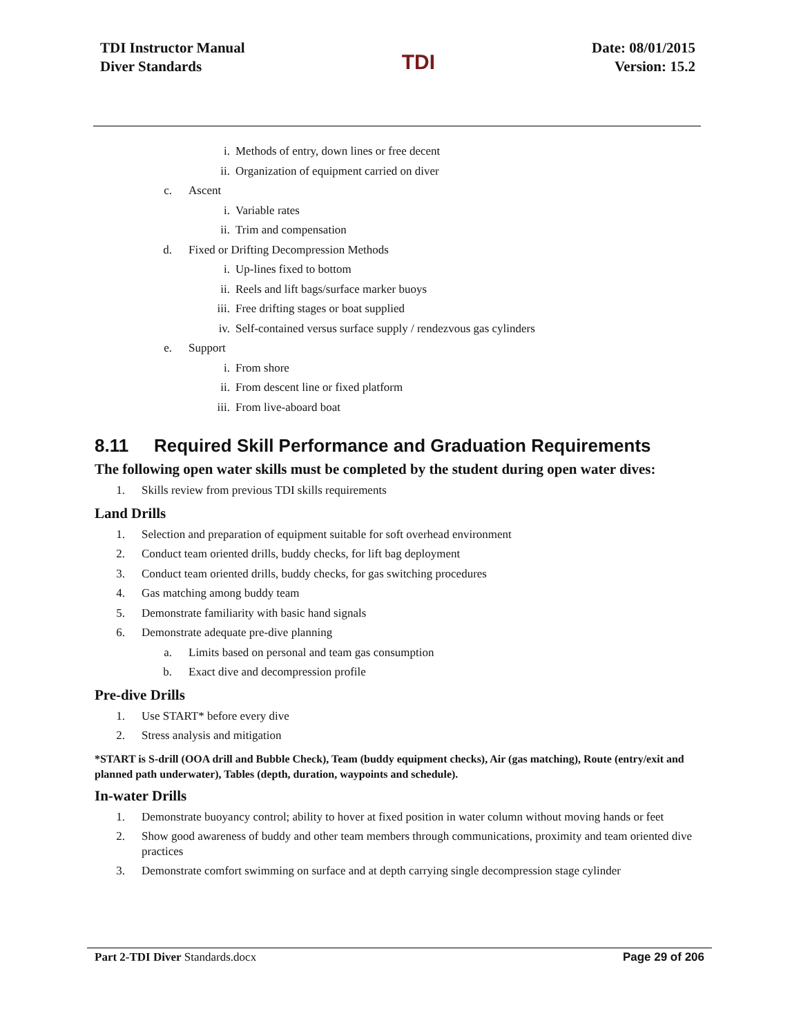TDI Instructor Manual
Diver Standards
TDI
Date: 08/01/2015
Version: 15.2
i. Methods of entry, down lines or free decent
ii. Organization of equipment carried on diver
c. Ascent
i. Variable rates
ii. Trim and compensation
d. Fixed or Drifting Decompression Methods
i. Up-lines fixed to bottom
ii. Reels and lift bags/surface marker buoys
iii. Free drifting stages or boat supplied
iv. Self-contained versus surface supply / rendezvous gas cylinders
e. Support
i. From shore
ii. From descent line or fixed platform
iii. From live-aboard boat
8.11 Required Skill Performance and Graduation Requirements
The following open water skills must be completed by the student during open water dives:
1. Skills review from previous TDI skills requirements
Land Drills
1. Selection and preparation of equipment suitable for soft overhead environment
2. Conduct team oriented drills, buddy checks, for lift bag deployment
3. Conduct team oriented drills, buddy checks, for gas switching procedures
4. Gas matching among buddy team
5. Demonstrate familiarity with basic hand signals
6. Demonstrate adequate pre-dive planning
a. Limits based on personal and team gas consumption
b. Exact dive and decompression profile
Pre-dive Drills
1. Use START* before every dive
2. Stress analysis and mitigation
*START is S-drill (OOA drill and Bubble Check), Team (buddy equipment checks), Air (gas matching), Route (entry/exit and planned path underwater), Tables (depth, duration, waypoints and schedule).
In-water Drills
1. Demonstrate buoyancy control; ability to hover at fixed position in water column without moving hands or feet
2. Show good awareness of buddy and other team members through communications, proximity and team oriented dive practices
3. Demonstrate comfort swimming on surface and at depth carrying single decompression stage cylinder
Part 2-TDI Diver Standards.docx Page 29 of 206